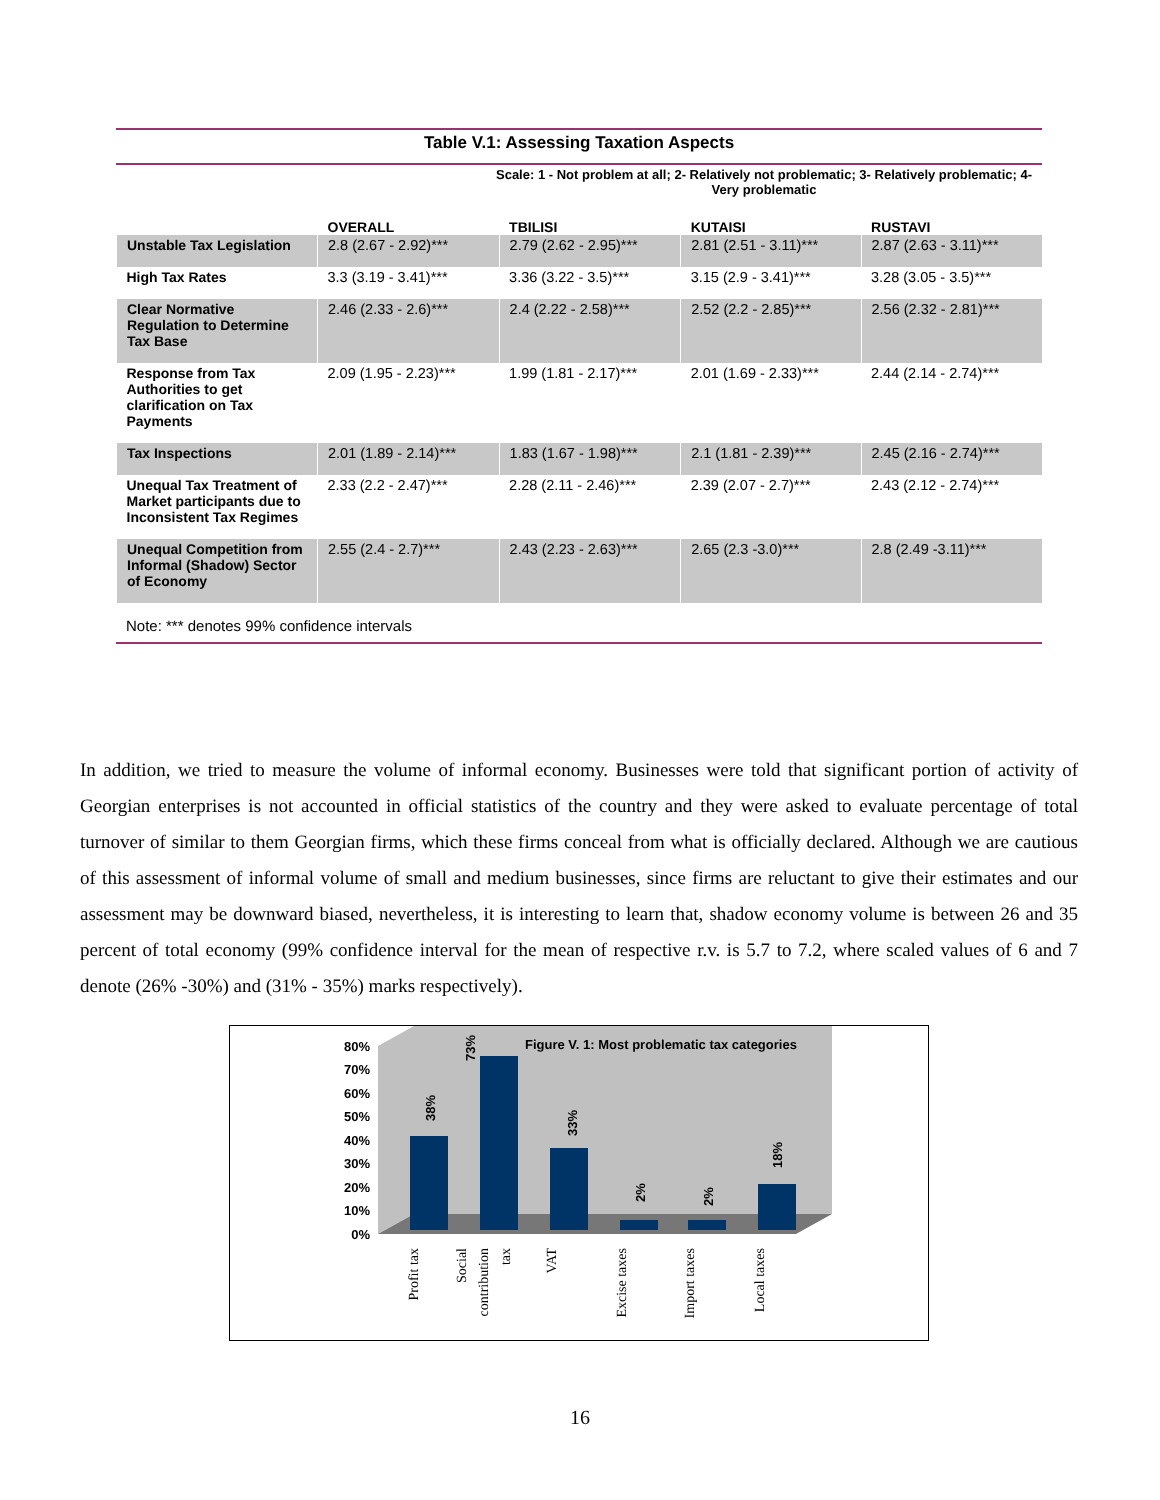Table V.1: Assessing Taxation Aspects
Scale: 1 - Not problem at all; 2- Relatively not problematic; 3- Relatively problematic; 4- Very problematic
| | OVERALL | TBILISI | KUTAISI | RUSTAVI |
| --- | --- | --- | --- | --- |
| Unstable Tax Legislation | 2.8 (2.67 - 2.92)*** | 2.79 (2.62 - 2.95)*** | 2.81 (2.51 - 3.11)*** | 2.87 (2.63 - 3.11)*** |
| High Tax Rates | 3.3 (3.19 - 3.41)*** | 3.36 (3.22 - 3.5)*** | 3.15 (2.9 - 3.41)*** | 3.28 (3.05 - 3.5)*** |
| Clear Normative Regulation to Determine Tax Base | 2.46 (2.33 - 2.6)*** | 2.4 (2.22 - 2.58)*** | 2.52 (2.2 - 2.85)*** | 2.56 (2.32 - 2.81)*** |
| Response from Tax Authorities to get clarification on Tax Payments | 2.09 (1.95 - 2.23)*** | 1.99 (1.81 - 2.17)*** | 2.01 (1.69 - 2.33)*** | 2.44 (2.14 - 2.74)*** |
| Tax Inspections | 2.01 (1.89 - 2.14)*** | 1.83 (1.67 - 1.98)*** | 2.1 (1.81 - 2.39)*** | 2.45 (2.16 - 2.74)*** |
| Unequal Tax Treatment of Market participants due to Inconsistent Tax Regimes | 2.33 (2.2 - 2.47)*** | 2.28 (2.11 - 2.46)*** | 2.39 (2.07 - 2.7)*** | 2.43 (2.12 - 2.74)*** |
| Unequal Competition from Informal (Shadow) Sector of Economy | 2.55 (2.4 - 2.7)*** | 2.43 (2.23 - 2.63)*** | 2.65 (2.3 -3.0)*** | 2.8 (2.49 -3.11)*** |
Note: *** denotes 99% confidence intervals
In addition, we tried to measure the volume of informal economy. Businesses were told that significant portion of activity of Georgian enterprises is not accounted in official statistics of the country and they were asked to evaluate percentage of total turnover of similar to them Georgian firms, which these firms conceal from what is officially declared. Although we are cautious of this assessment of informal volume of small and medium businesses, since firms are reluctant to give their estimates and our assessment may be downward biased, nevertheless, it is interesting to learn that, shadow economy volume is between 26 and 35 percent of total economy (99% confidence interval for the mean of respective r.v. is 5.7 to 7.2, where scaled values of 6 and 7 denote (26% -30%) and (31% - 35%) marks respectively).
80%
70%
60%
50%
40%
30%
20%
10%
0%
Figure V. 1: Most problematic tax categories
38%
73%
33%
2%
2%
18%
Profit tax
Social
contribution
tax
VAT
Excise taxes
Import taxes
Local taxes
16